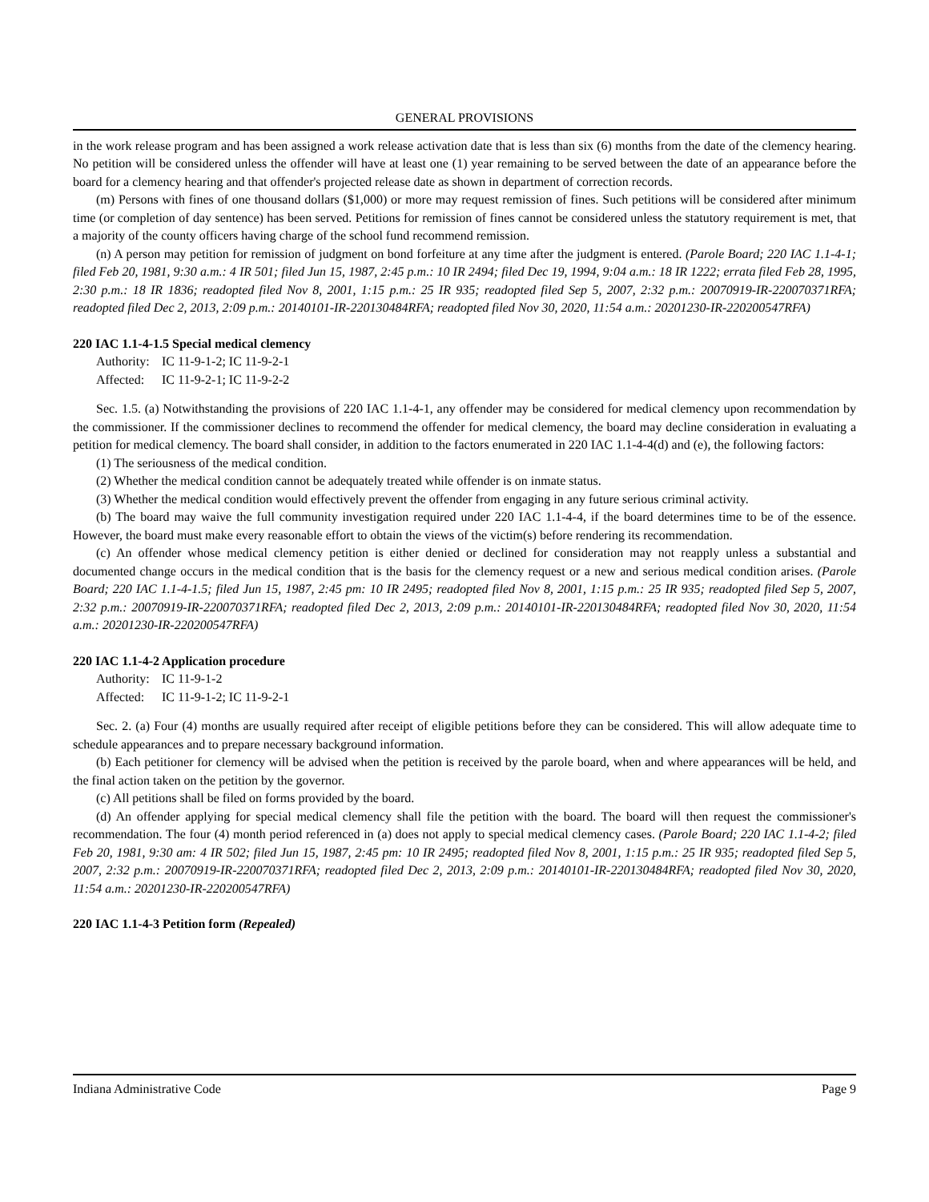GENERAL PROVISIONS
in the work release program and has been assigned a work release activation date that is less than six (6) months from the date of the clemency hearing. No petition will be considered unless the offender will have at least one (1) year remaining to be served between the date of an appearance before the board for a clemency hearing and that offender's projected release date as shown in department of correction records.
(m) Persons with fines of one thousand dollars ($1,000) or more may request remission of fines. Such petitions will be considered after minimum time (or completion of day sentence) has been served. Petitions for remission of fines cannot be considered unless the statutory requirement is met, that a majority of the county officers having charge of the school fund recommend remission.
(n) A person may petition for remission of judgment on bond forfeiture at any time after the judgment is entered. (Parole Board; 220 IAC 1.1-4-1; filed Feb 20, 1981, 9:30 a.m.: 4 IR 501; filed Jun 15, 1987, 2:45 p.m.: 10 IR 2494; filed Dec 19, 1994, 9:04 a.m.: 18 IR 1222; errata filed Feb 28, 1995, 2:30 p.m.: 18 IR 1836; readopted filed Nov 8, 2001, 1:15 p.m.: 25 IR 935; readopted filed Sep 5, 2007, 2:32 p.m.: 20070919-IR-220070371RFA; readopted filed Dec 2, 2013, 2:09 p.m.: 20140101-IR-220130484RFA; readopted filed Nov 30, 2020, 11:54 a.m.: 20201230-IR-220200547RFA)
220 IAC 1.1-4-1.5 Special medical clemency
Authority: IC 11-9-1-2; IC 11-9-2-1
Affected: IC 11-9-2-1; IC 11-9-2-2
Sec. 1.5. (a) Notwithstanding the provisions of 220 IAC 1.1-4-1, any offender may be considered for medical clemency upon recommendation by the commissioner. If the commissioner declines to recommend the offender for medical clemency, the board may decline consideration in evaluating a petition for medical clemency. The board shall consider, in addition to the factors enumerated in 220 IAC 1.1-4-4(d) and (e), the following factors:
(1) The seriousness of the medical condition.
(2) Whether the medical condition cannot be adequately treated while offender is on inmate status.
(3) Whether the medical condition would effectively prevent the offender from engaging in any future serious criminal activity.
(b) The board may waive the full community investigation required under 220 IAC 1.1-4-4, if the board determines time to be of the essence. However, the board must make every reasonable effort to obtain the views of the victim(s) before rendering its recommendation.
(c) An offender whose medical clemency petition is either denied or declined for consideration may not reapply unless a substantial and documented change occurs in the medical condition that is the basis for the clemency request or a new and serious medical condition arises. (Parole Board; 220 IAC 1.1-4-1.5; filed Jun 15, 1987, 2:45 pm: 10 IR 2495; readopted filed Nov 8, 2001, 1:15 p.m.: 25 IR 935; readopted filed Sep 5, 2007, 2:32 p.m.: 20070919-IR-220070371RFA; readopted filed Dec 2, 2013, 2:09 p.m.: 20140101-IR-220130484RFA; readopted filed Nov 30, 2020, 11:54 a.m.: 20201230-IR-220200547RFA)
220 IAC 1.1-4-2 Application procedure
Authority: IC 11-9-1-2
Affected: IC 11-9-1-2; IC 11-9-2-1
Sec. 2. (a) Four (4) months are usually required after receipt of eligible petitions before they can be considered. This will allow adequate time to schedule appearances and to prepare necessary background information.
(b) Each petitioner for clemency will be advised when the petition is received by the parole board, when and where appearances will be held, and the final action taken on the petition by the governor.
(c) All petitions shall be filed on forms provided by the board.
(d) An offender applying for special medical clemency shall file the petition with the board. The board will then request the commissioner's recommendation. The four (4) month period referenced in (a) does not apply to special medical clemency cases. (Parole Board; 220 IAC 1.1-4-2; filed Feb 20, 1981, 9:30 am: 4 IR 502; filed Jun 15, 1987, 2:45 pm: 10 IR 2495; readopted filed Nov 8, 2001, 1:15 p.m.: 25 IR 935; readopted filed Sep 5, 2007, 2:32 p.m.: 20070919-IR-220070371RFA; readopted filed Dec 2, 2013, 2:09 p.m.: 20140101-IR-220130484RFA; readopted filed Nov 30, 2020, 11:54 a.m.: 20201230-IR-220200547RFA)
220 IAC 1.1-4-3 Petition form (Repealed)
Indiana Administrative Code Page 9